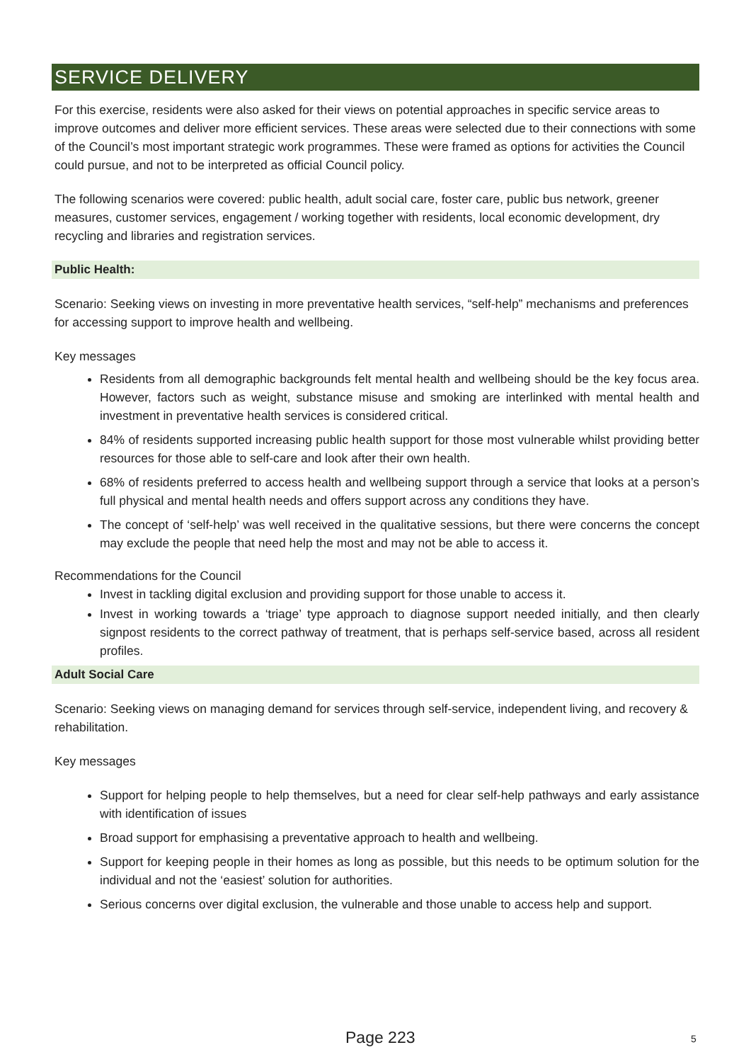SERVICE DELIVERY
For this exercise, residents were also asked for their views on potential approaches in specific service areas to improve outcomes and deliver more efficient services. These areas were selected due to their connections with some of the Council’s most important strategic work programmes. These were framed as options for activities the Council could pursue, and not to be interpreted as official Council policy.
The following scenarios were covered: public health, adult social care, foster care, public bus network, greener measures, customer services, engagement / working together with residents, local economic development, dry recycling and libraries and registration services.
Public Health:
Scenario: Seeking views on investing in more preventative health services, “self-help” mechanisms and preferences for accessing support to improve health and wellbeing.
Key messages
Residents from all demographic backgrounds felt mental health and wellbeing should be the key focus area. However, factors such as weight, substance misuse and smoking are interlinked with mental health and investment in preventative health services is considered critical.
84% of residents supported increasing public health support for those most vulnerable whilst providing better resources for those able to self-care and look after their own health.
68% of residents preferred to access health and wellbeing support through a service that looks at a person’s full physical and mental health needs and offers support across any conditions they have.
The concept of ‘self-help’ was well received in the qualitative sessions, but there were concerns the concept may exclude the people that need help the most and may not be able to access it.
Recommendations for the Council
Invest in tackling digital exclusion and providing support for those unable to access it.
Invest in working towards a ‘triage’ type approach to diagnose support needed initially, and then clearly signpost residents to the correct pathway of treatment, that is perhaps self-service based, across all resident profiles.
Adult Social Care
Scenario: Seeking views on managing demand for services through self-service, independent living, and recovery & rehabilitation.
Key messages
Support for helping people to help themselves, but a need for clear self-help pathways and early assistance with identification of issues
Broad support for emphasising a preventative approach to health and wellbeing.
Support for keeping people in their homes as long as possible, but this needs to be optimum solution for the individual and not the ‘easiest’ solution for authorities.
Serious concerns over digital exclusion, the vulnerable and those unable to access help and support.
Page 223 5